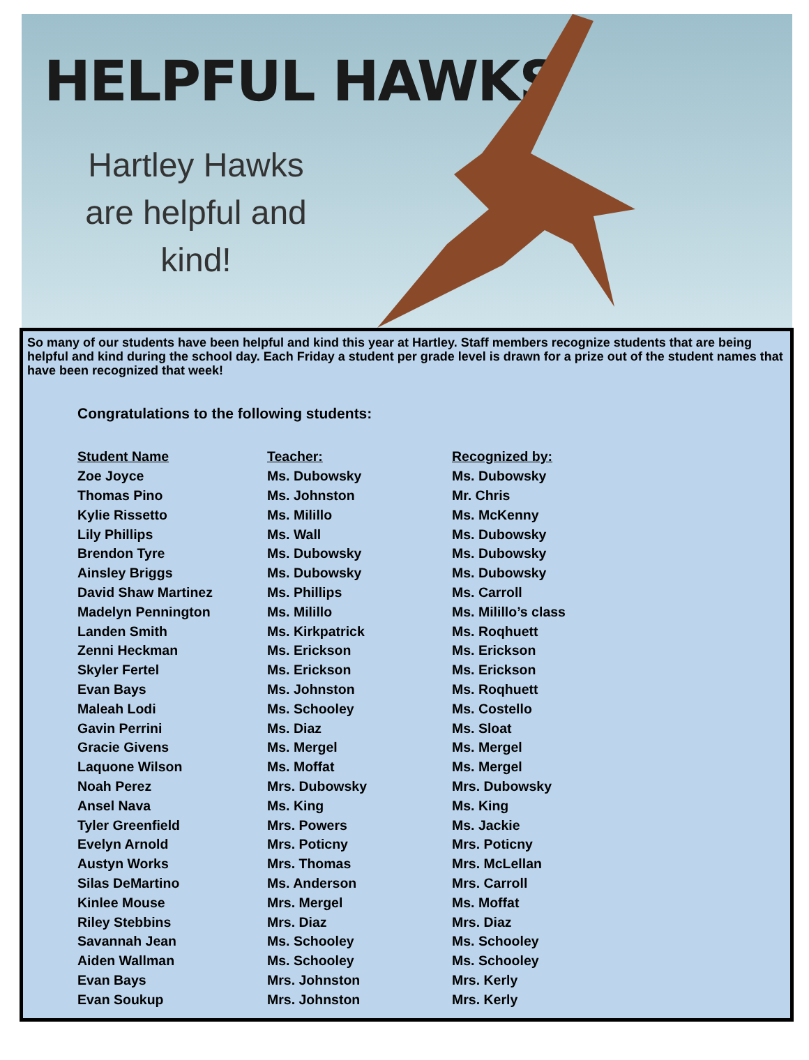HELPFUL HAWKS
Hartley Hawks are helpful and kind!
So many of our students have been helpful and kind this year at Hartley. Staff members recognize students that are being helpful and kind during the school day. Each Friday a student per grade level is drawn for a prize out of the student names that have been recognized that week!
Congratulations to the following students:
| Student Name | Teacher: | Recognized by: |
| --- | --- | --- |
| Zoe Joyce | Ms. Dubowsky | Ms. Dubowsky |
| Thomas Pino | Ms. Johnston | Mr. Chris |
| Kylie Rissetto | Ms. Milillo | Ms. McKenny |
| Lily Phillips | Ms. Wall | Ms. Dubowsky |
| Brendon Tyre | Ms. Dubowsky | Ms. Dubowsky |
| Ainsley Briggs | Ms. Dubowsky | Ms. Dubowsky |
| David Shaw Martinez | Ms. Phillips | Ms. Carroll |
| Madelyn Pennington | Ms. Milillo | Ms. Milillo’s class |
| Landen Smith | Ms. Kirkpatrick | Ms. Roqhuett |
| Zenni Heckman | Ms. Erickson | Ms. Erickson |
| Skyler Fertel | Ms. Erickson | Ms. Erickson |
| Evan Bays | Ms. Johnston | Ms. Roqhuett |
| Maleah Lodi | Ms. Schooley | Ms. Costello |
| Gavin Perrini | Ms. Diaz | Ms. Sloat |
| Gracie Givens | Ms. Mergel | Ms. Mergel |
| Laquone Wilson | Ms. Moffat | Ms. Mergel |
| Noah Perez | Mrs. Dubowsky | Mrs. Dubowsky |
| Ansel Nava | Ms. King | Ms. King |
| Tyler Greenfield | Mrs. Powers | Ms. Jackie |
| Evelyn Arnold | Mrs. Poticny | Mrs. Poticny |
| Austyn Works | Mrs. Thomas | Mrs. McLellan |
| Silas DeMartino | Ms. Anderson | Mrs. Carroll |
| Kinlee Mouse | Mrs. Mergel | Ms. Moffat |
| Riley Stebbins | Mrs. Diaz | Mrs. Diaz |
| Savannah Jean | Ms. Schooley | Ms. Schooley |
| Aiden Wallman | Ms. Schooley | Ms. Schooley |
| Evan Bays | Mrs. Johnston | Mrs. Kerly |
| Evan Soukup | Mrs. Johnston | Mrs. Kerly |